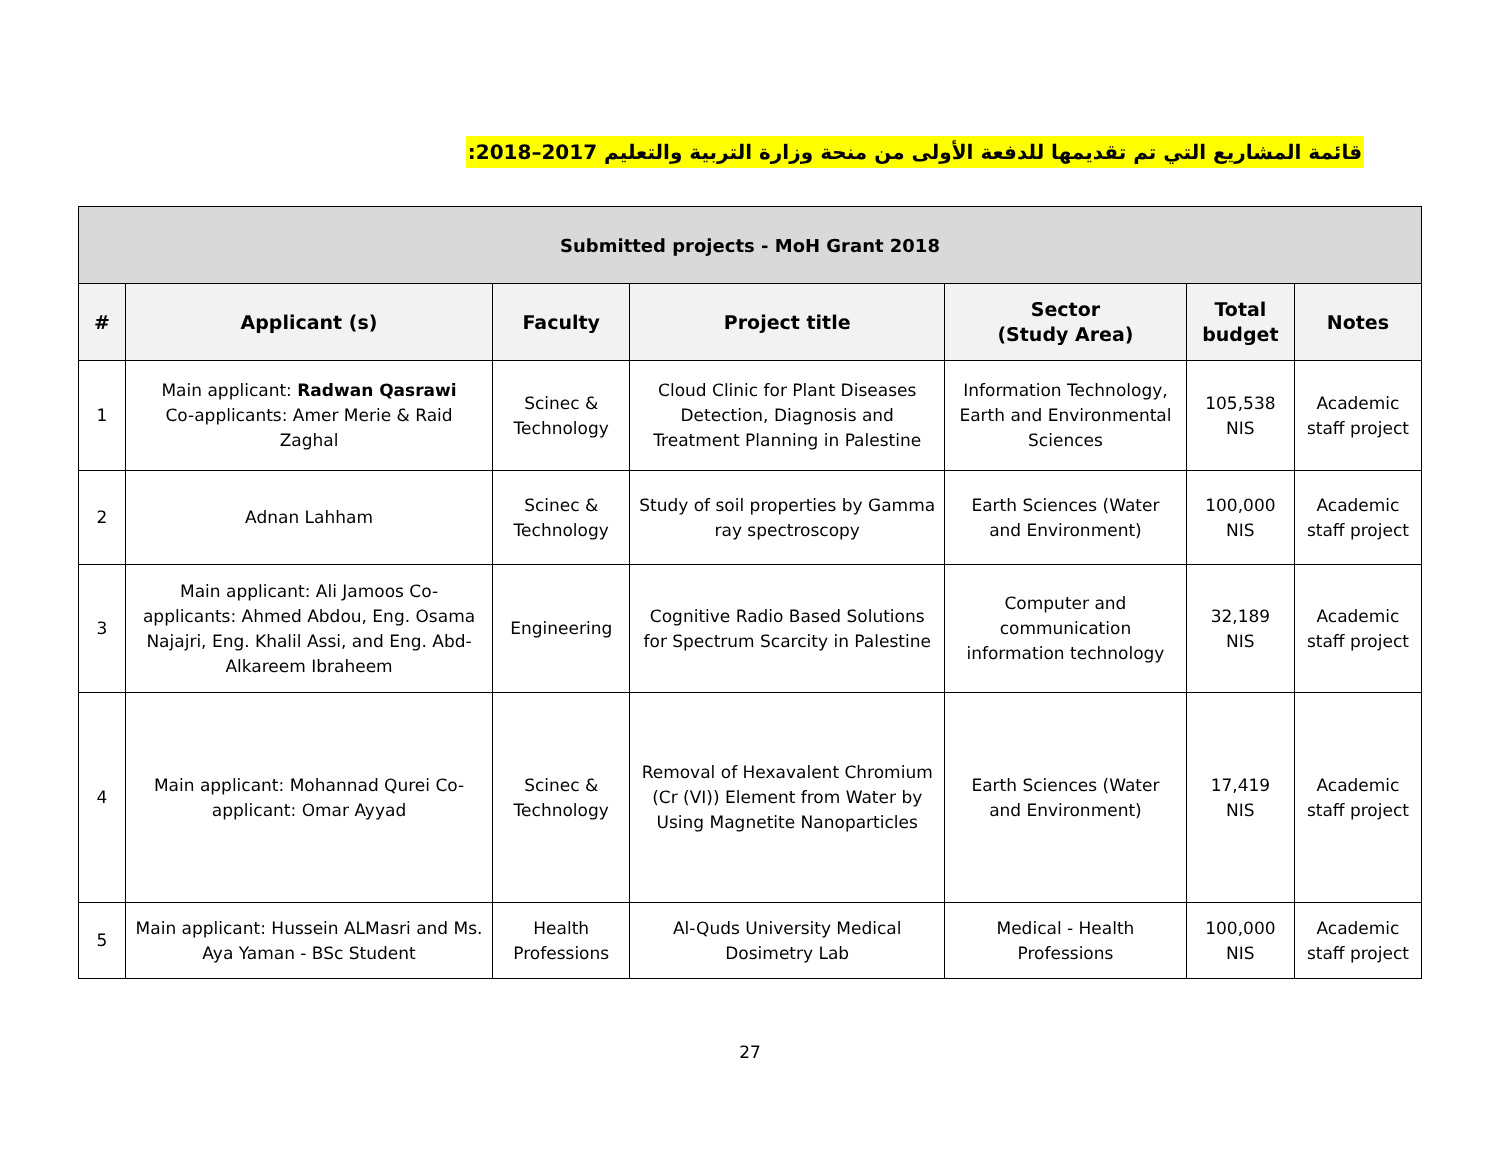قائمة المشاريع التي تم تقديمها للدفعة الأولى من منحة وزارة التربية والتعليم 2017–2018:
| Submitted projects - MoH Grant 2018 | | | | | | |
| # | Applicant (s) | Faculty | Project title | Sector (Study Area) | Total budget | Notes |
| 1 | Main applicant: Radwan Qasrawi Co-applicants: Amer Merie & Raid Zaghal | Scinec & Technology | Cloud Clinic for Plant Diseases Detection, Diagnosis and Treatment Planning in Palestine | Information Technology, Earth and Environmental Sciences | 105,538 NIS | Academic staff project |
| 2 | Adnan Lahham | Scinec & Technology | Study of soil properties by Gamma ray spectroscopy | Earth Sciences (Water and Environment) | 100,000 NIS | Academic staff project |
| 3 | Main applicant: Ali Jamoos Co-applicants: Ahmed Abdou, Eng. Osama Najajri, Eng. Khalil Assi, and Eng. Abd-Alkareem Ibraheem | Engineering | Cognitive Radio Based Solutions for Spectrum Scarcity in Palestine | Computer and communication information technology | 32,189 NIS | Academic staff project |
| 4 | Main applicant: Mohannad Qurei Co-applicant: Omar Ayyad | Scinec & Technology | Removal of Hexavalent Chromium (Cr (VI)) Element from Water by Using Magnetite Nanoparticles | Earth Sciences (Water and Environment) | 17,419 NIS | Academic staff project |
| 5 | Main applicant: Hussein ALMasri and Ms. Aya Yaman - BSc Student | Health Professions | Al-Quds University Medical Dosimetry Lab | Medical - Health Professions | 100,000 NIS | Academic staff project |
27